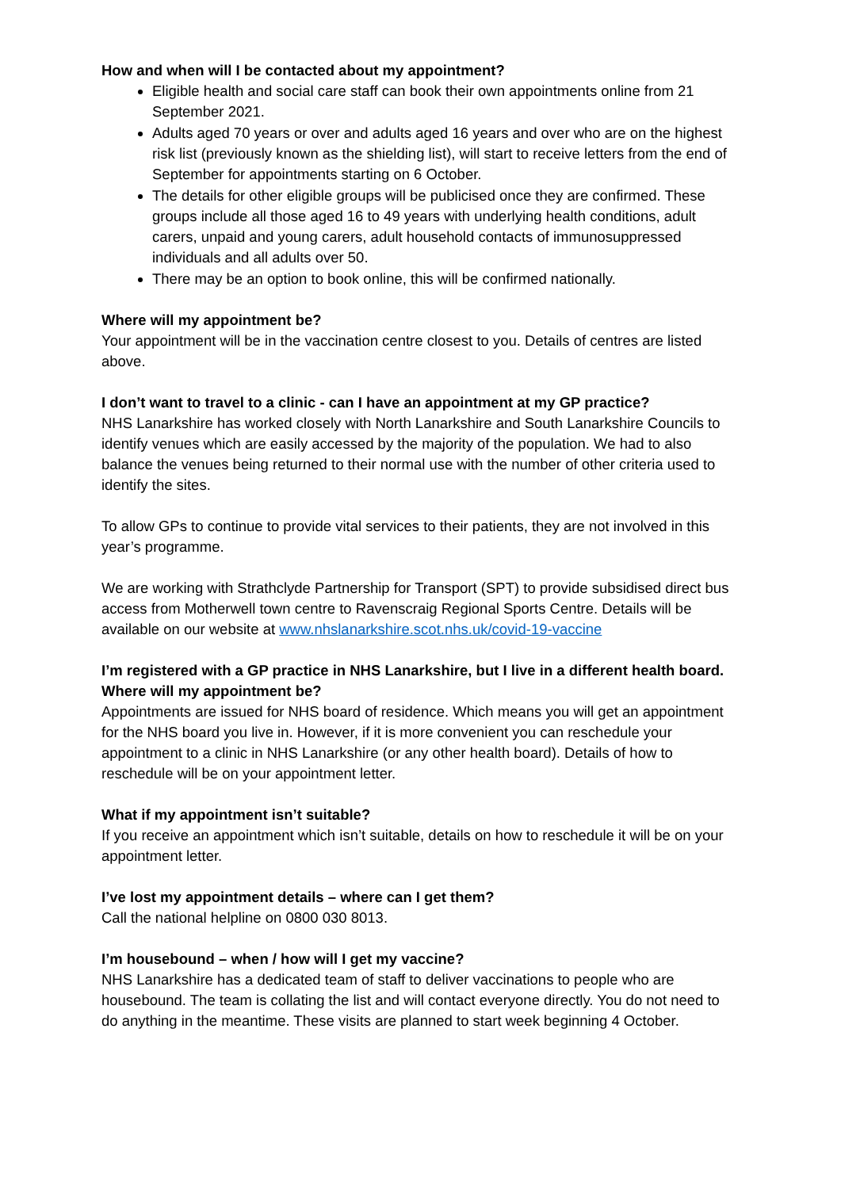How and when will I be contacted about my appointment?
Eligible health and social care staff can book their own appointments online from 21 September 2021.
Adults aged 70 years or over and adults aged 16 years and over who are on the highest risk list (previously known as the shielding list), will start to receive letters from the end of September for appointments starting on 6 October.
The details for other eligible groups will be publicised once they are confirmed. These groups include all those aged 16 to 49 years with underlying health conditions, adult carers, unpaid and young carers, adult household contacts of immunosuppressed individuals and all adults over 50.
There may be an option to book online, this will be confirmed nationally.
Where will my appointment be?
Your appointment will be in the vaccination centre closest to you. Details of centres are listed above.
I don’t want to travel to a clinic - can I have an appointment at my GP practice?
NHS Lanarkshire has worked closely with North Lanarkshire and South Lanarkshire Councils to identify venues which are easily accessed by the majority of the population. We had to also balance the venues being returned to their normal use with the number of other criteria used to identify the sites.
To allow GPs to continue to provide vital services to their patients, they are not involved in this year’s programme.
We are working with Strathclyde Partnership for Transport (SPT) to provide subsidised direct bus access from Motherwell town centre to Ravenscraig Regional Sports Centre. Details will be available on our website at www.nhslanarkshire.scot.nhs.uk/covid-19-vaccine
I’m registered with a GP practice in NHS Lanarkshire, but I live in a different health board. Where will my appointment be?
Appointments are issued for NHS board of residence. Which means you will get an appointment for the NHS board you live in. However, if it is more convenient you can reschedule your appointment to a clinic in NHS Lanarkshire (or any other health board). Details of how to reschedule will be on your appointment letter.
What if my appointment isn’t suitable?
If you receive an appointment which isn’t suitable, details on how to reschedule it will be on your appointment letter.
I’ve lost my appointment details – where can I get them?
Call the national helpline on 0800 030 8013.
I’m housebound – when / how will I get my vaccine?
NHS Lanarkshire has a dedicated team of staff to deliver vaccinations to people who are housebound. The team is collating the list and will contact everyone directly. You do not need to do anything in the meantime. These visits are planned to start week beginning 4 October.